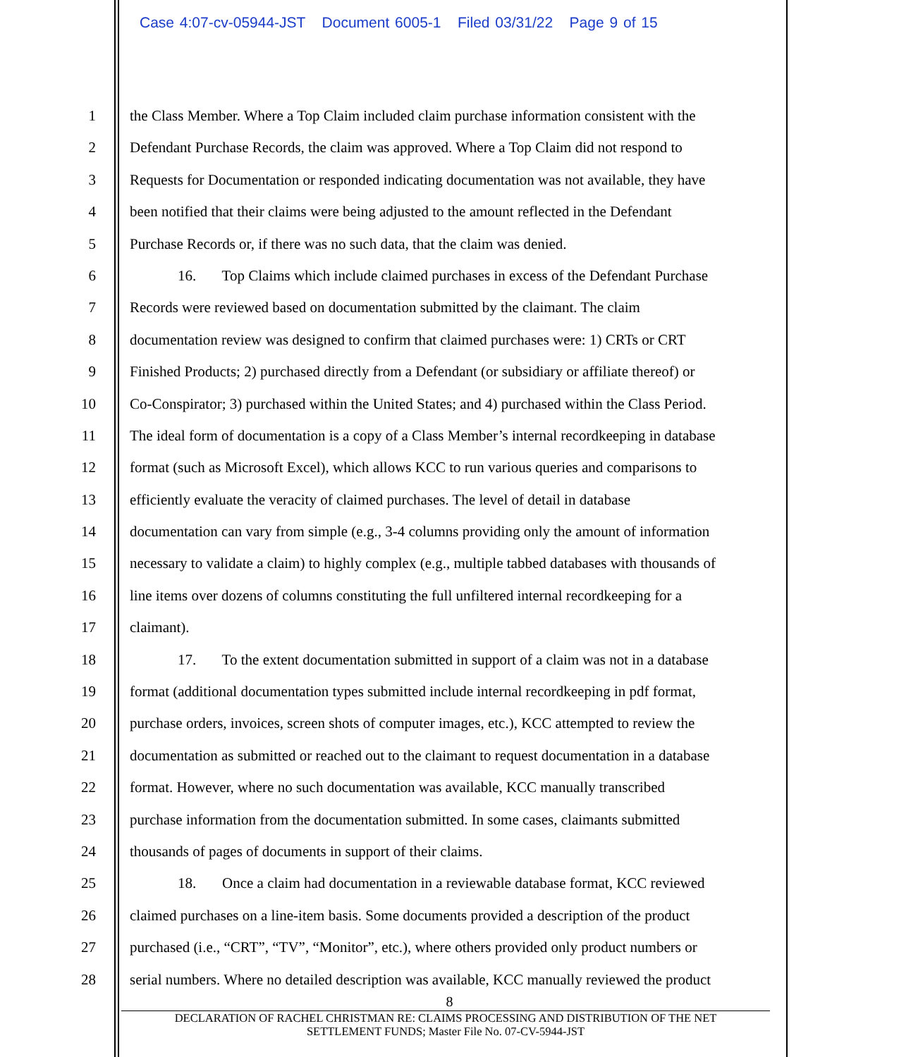Case 4:07-cv-05944-JST Document 6005-1 Filed 03/31/22 Page 9 of 15
1 the Class Member. Where a Top Claim included claim purchase information consistent with the
2 Defendant Purchase Records, the claim was approved. Where a Top Claim did not respond to
3 Requests for Documentation or responded indicating documentation was not available, they have
4 been notified that their claims were being adjusted to the amount reflected in the Defendant
5 Purchase Records or, if there was no such data, that the claim was denied.
6 16. Top Claims which include claimed purchases in excess of the Defendant Purchase
7 Records were reviewed based on documentation submitted by the claimant. The claim
8 documentation review was designed to confirm that claimed purchases were: 1) CRTs or CRT
9 Finished Products; 2) purchased directly from a Defendant (or subsidiary or affiliate thereof) or
10 Co-Conspirator; 3) purchased within the United States; and 4) purchased within the Class Period.
11 The ideal form of documentation is a copy of a Class Member’s internal recordkeeping in database
12 format (such as Microsoft Excel), which allows KCC to run various queries and comparisons to
13 efficiently evaluate the veracity of claimed purchases. The level of detail in database
14 documentation can vary from simple (e.g., 3-4 columns providing only the amount of information
15 necessary to validate a claim) to highly complex (e.g., multiple tabbed databases with thousands of
16 line items over dozens of columns constituting the full unfiltered internal recordkeeping for a
17 claimant).
18 17. To the extent documentation submitted in support of a claim was not in a database
19 format (additional documentation types submitted include internal recordkeeping in pdf format,
20 purchase orders, invoices, screen shots of computer images, etc.), KCC attempted to review the
21 documentation as submitted or reached out to the claimant to request documentation in a database
22 format. However, where no such documentation was available, KCC manually transcribed
23 purchase information from the documentation submitted. In some cases, claimants submitted
24 thousands of pages of documents in support of their claims.
25 18. Once a claim had documentation in a reviewable database format, KCC reviewed
26 claimed purchases on a line-item basis. Some documents provided a description of the product
27 purchased (i.e., “CRT”, “TV”, “Monitor”, etc.), where others provided only product numbers or
28 serial numbers. Where no detailed description was available, KCC manually reviewed the product
8
DECLARATION OF RACHEL CHRISTMAN RE: CLAIMS PROCESSING AND DISTRIBUTION OF THE NET
SETTLEMENT FUNDS; Master File No. 07-CV-5944-JST